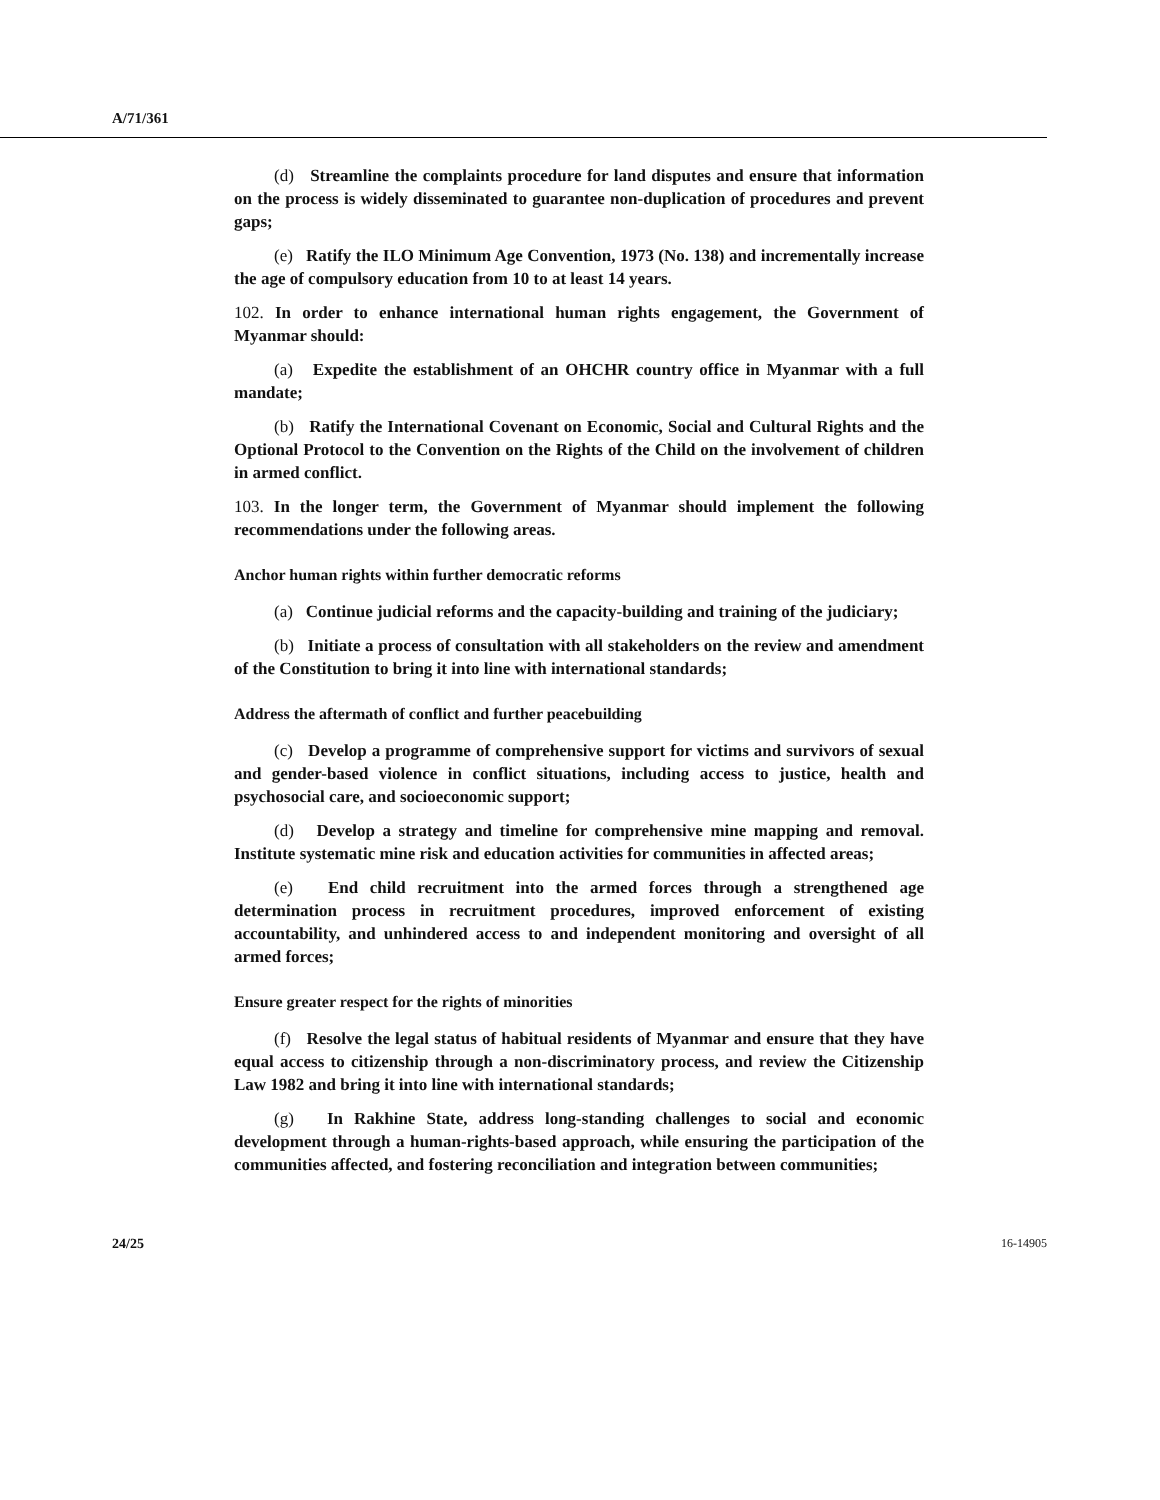A/71/361
(d) Streamline the complaints procedure for land disputes and ensure that information on the process is widely disseminated to guarantee non-duplication of procedures and prevent gaps;
(e) Ratify the ILO Minimum Age Convention, 1973 (No. 138) and incrementally increase the age of compulsory education from 10 to at least 14 years.
102. In order to enhance international human rights engagement, the Government of Myanmar should:
(a) Expedite the establishment of an OHCHR country office in Myanmar with a full mandate;
(b) Ratify the International Covenant on Economic, Social and Cultural Rights and the Optional Protocol to the Convention on the Rights of the Child on the involvement of children in armed conflict.
103. In the longer term, the Government of Myanmar should implement the following recommendations under the following areas.
Anchor human rights within further democratic reforms
(a) Continue judicial reforms and the capacity-building and training of the judiciary;
(b) Initiate a process of consultation with all stakeholders on the review and amendment of the Constitution to bring it into line with international standards;
Address the aftermath of conflict and further peacebuilding
(c) Develop a programme of comprehensive support for victims and survivors of sexual and gender-based violence in conflict situations, including access to justice, health and psychosocial care, and socioeconomic support;
(d) Develop a strategy and timeline for comprehensive mine mapping and removal. Institute systematic mine risk and education activities for communities in affected areas;
(e) End child recruitment into the armed forces through a strengthened age determination process in recruitment procedures, improved enforcement of existing accountability, and unhindered access to and independent monitoring and oversight of all armed forces;
Ensure greater respect for the rights of minorities
(f) Resolve the legal status of habitual residents of Myanmar and ensure that they have equal access to citizenship through a non-discriminatory process, and review the Citizenship Law 1982 and bring it into line with international standards;
(g) In Rakhine State, address long-standing challenges to social and economic development through a human-rights-based approach, while ensuring the participation of the communities affected, and fostering reconciliation and integration between communities;
24/25 16-14905